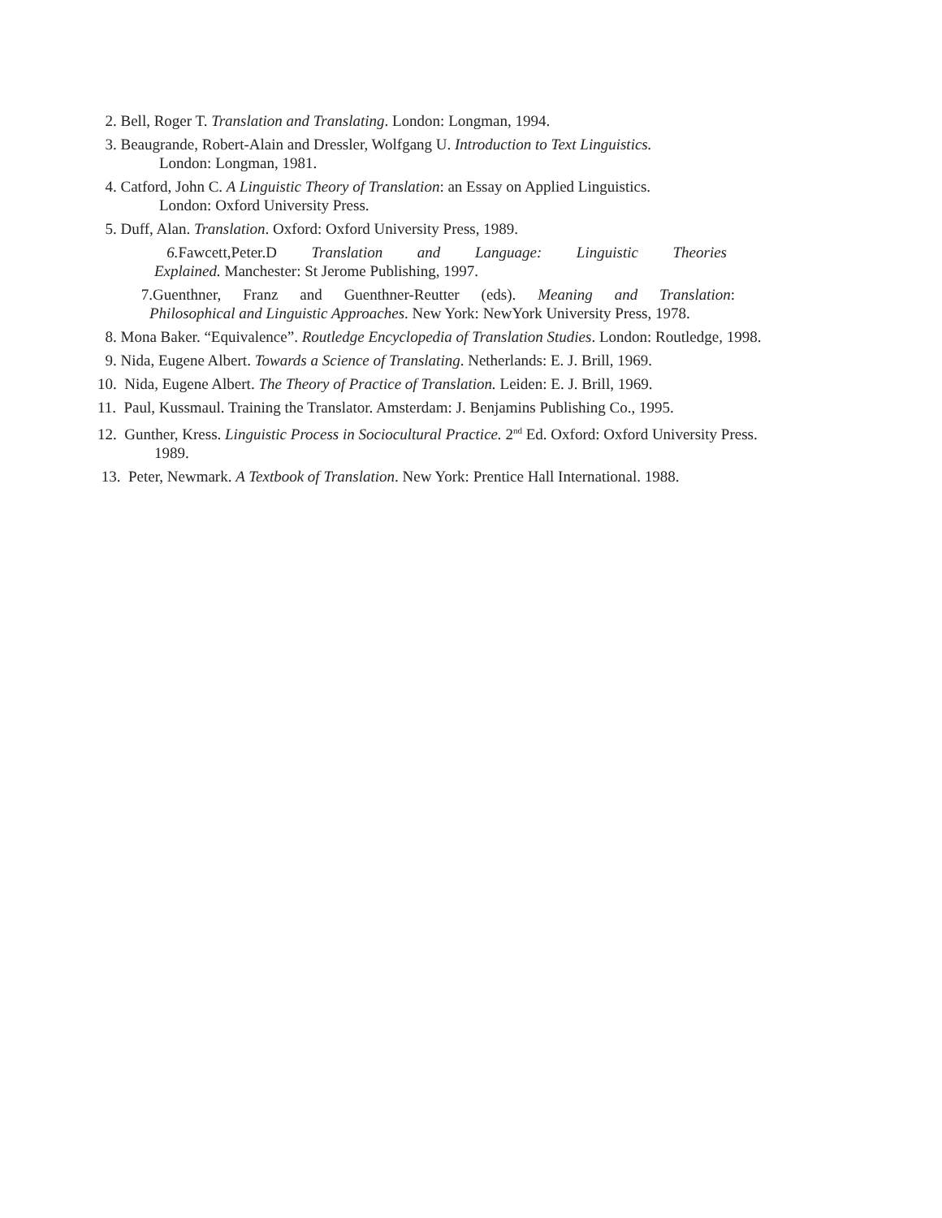2. Bell, Roger T. Translation and Translating. London: Longman, 1994.
3. Beaugrande, Robert-Alain and Dressler, Wolfgang U. Introduction to Text Linguistics.
London: Longman, 1981.
4. Catford, John C. A Linguistic Theory of Translation: an Essay on Applied Linguistics.
London: Oxford University Press.
5. Duff, Alan. Translation. Oxford: Oxford University Press, 1989.
6. Fawcett,Peter.D Translation and Language: Linguistic Theories
Explained. Manchester: St Jerome Publishing, 1997.
7.Guenthner, Franz and Guenthner-Reutter (eds). Meaning and Translation:
Philosophical and Linguistic Approaches. New York: NewYork University Press, 1978.
8. Mona Baker. “Equivalence”. Routledge Encyclopedia of Translation Studies. London: Routledge, 1998.
9. Nida, Eugene Albert. Towards a Science of Translating. Netherlands: E. J. Brill, 1969.
10. Nida, Eugene Albert. The Theory of Practice of Translation. Leiden: E. J. Brill, 1969.
11. Paul, Kussmaul. Training the Translator. Amsterdam: J. Benjamins Publishing Co., 1995.
12. Gunther, Kress. Linguistic Process in Sociocultural Practice. 2<sup>nd</sup> Ed. Oxford: Oxford University Press.
1989.
13. Peter, Newmark. A Textbook of Translation. New York: Prentice Hall International. 1988.